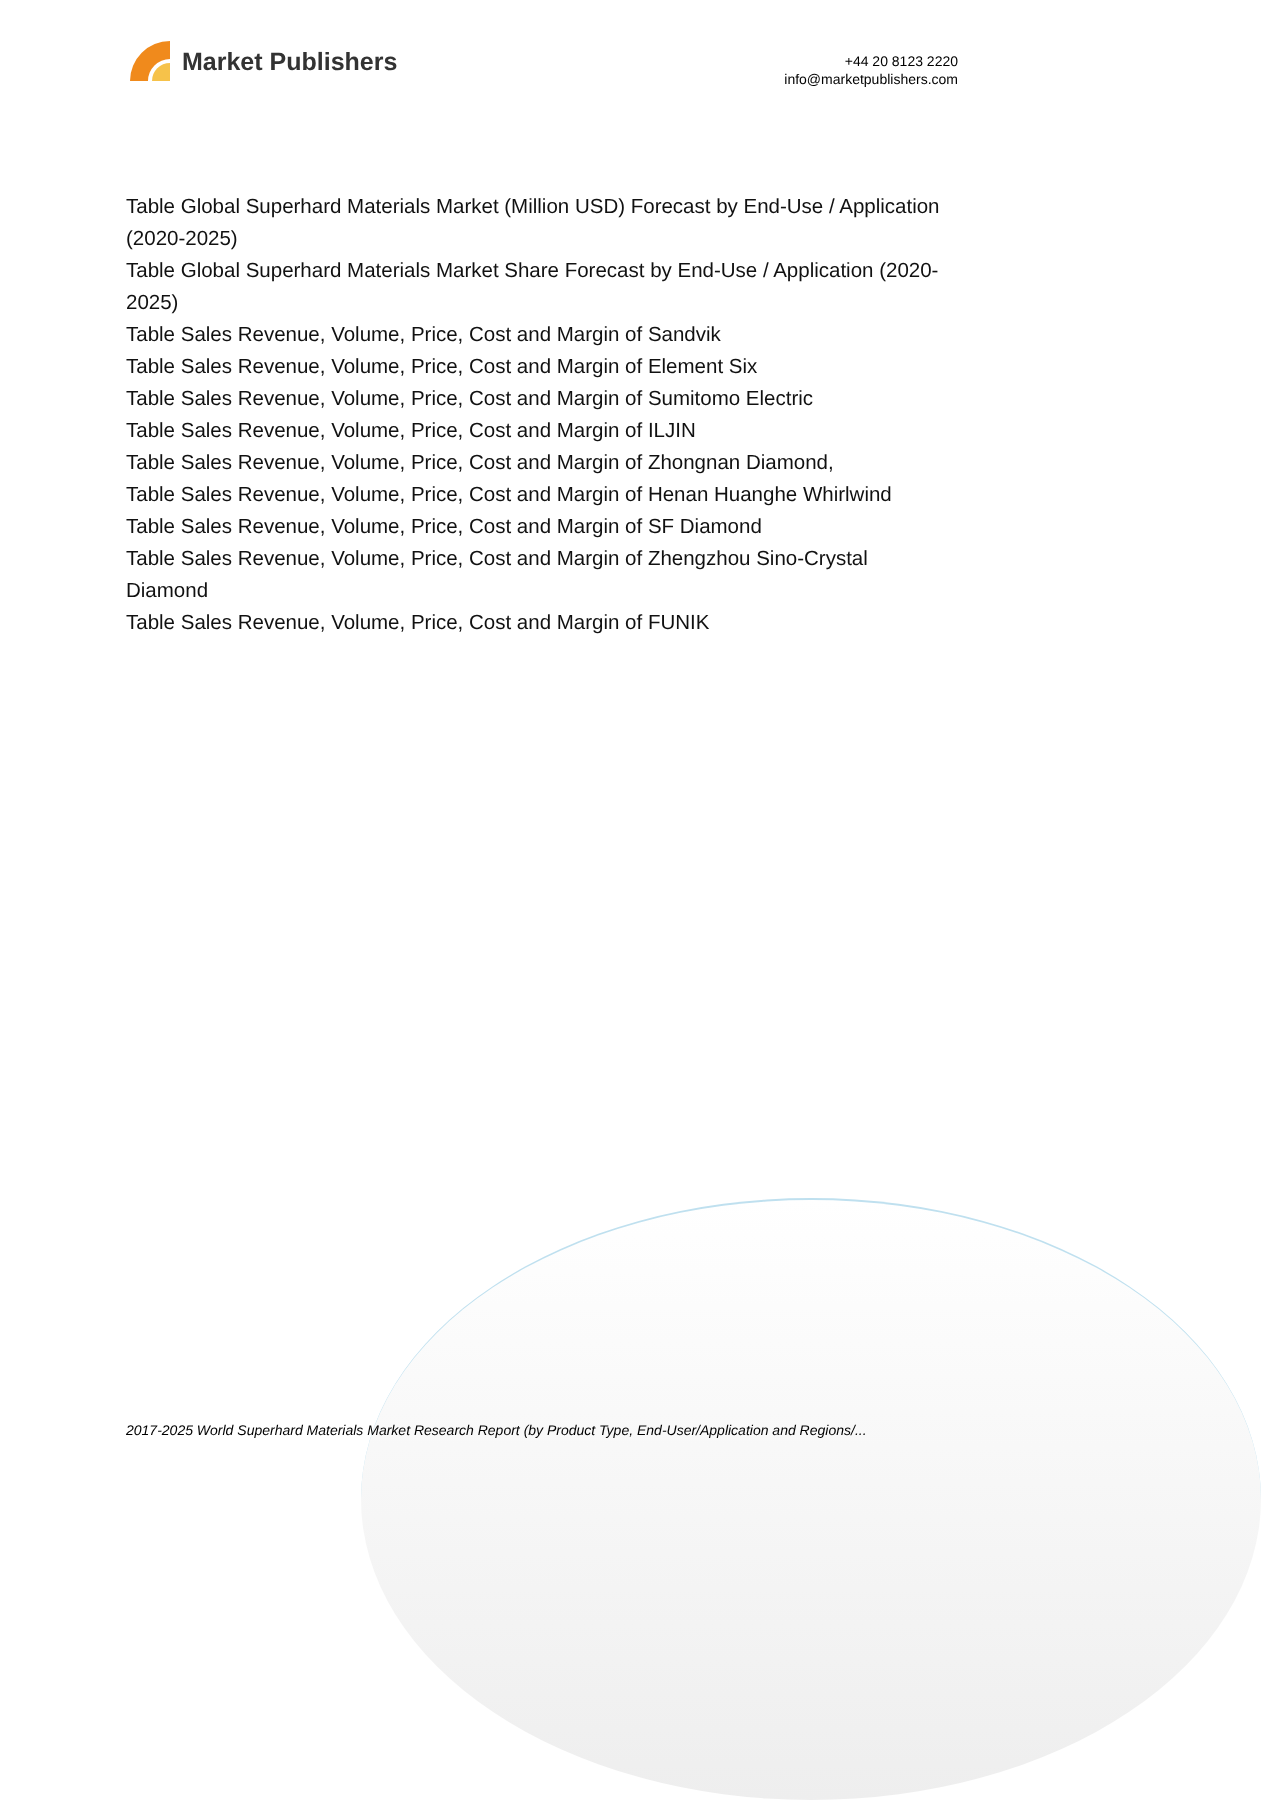Market Publishers
+44 20 8123 2220
info@marketpublishers.com
Table Global Superhard Materials Market (Million USD) Forecast by End-Use / Application (2020-2025)
Table Global Superhard Materials Market Share Forecast by End-Use / Application (2020-2025)
Table Sales Revenue, Volume, Price, Cost and Margin of Sandvik
Table Sales Revenue, Volume, Price, Cost and Margin of Element Six
Table Sales Revenue, Volume, Price, Cost and Margin of Sumitomo Electric
Table Sales Revenue, Volume, Price, Cost and Margin of ILJIN
Table Sales Revenue, Volume, Price, Cost and Margin of Zhongnan Diamond,
Table Sales Revenue, Volume, Price, Cost and Margin of Henan Huanghe Whirlwind
Table Sales Revenue, Volume, Price, Cost and Margin of SF Diamond
Table Sales Revenue, Volume, Price, Cost and Margin of Zhengzhou Sino-Crystal Diamond
Table Sales Revenue, Volume, Price, Cost and Margin of FUNIK
2017-2025 World Superhard Materials Market Research Report (by Product Type, End-User/Application and Regions/...